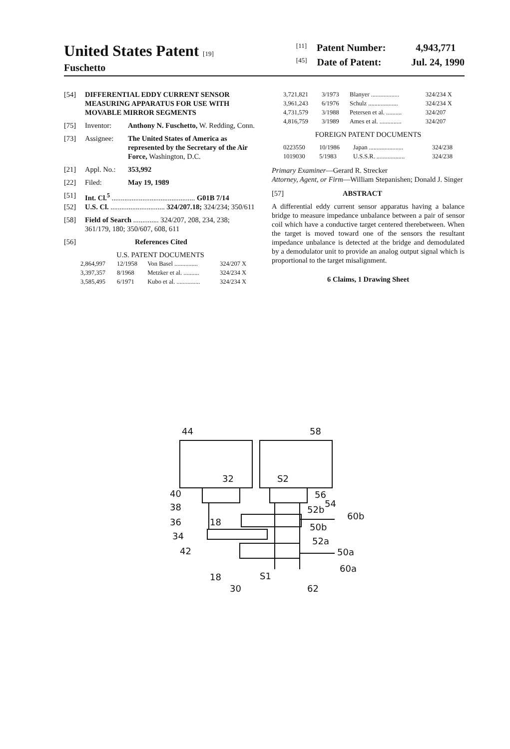United States Patent [19]
Fuschetto
[11] Patent Number: 4,943,771
[45] Date of Patent: Jul. 24, 1990
[54] DIFFERENTIAL EDDY CURRENT SENSOR MEASURING APPARATUS FOR USE WITH MOVABLE MIRROR SEGMENTS
[75] Inventor: Anthony N. Fuschetto, W. Redding, Conn.
[73] Assignee: The United States of America as represented by the Secretary of the Air Force, Washington, D.C.
[21] Appl. No.: 353,992
[22] Filed: May 19, 1989
[51] Int. Cl.<sup>5</sup> .............................................. G01B 7/14
[52] U.S. Cl. .............................. 324/207.18; 324/234; 350/611
[58] Field of Search .............. 324/207, 208, 234, 238; 361/179, 180; 350/607, 608, 611
[56] References Cited
U.S. PATENT DOCUMENTS
| 2,864,997 | 12/1958 | Von Basel ............... | 324/207 X |
| 3,397,357 | 8/1968 | Metzker et al. .......... | 324/234 X |
| 3,585,495 | 6/1971 | Kubo et al. ............... | 324/234 X |
| 3,721,821 | 3/1973 | Blanyer .................. | 324/234 X |
| 3,961,243 | 6/1976 | Schulz ................... | 324/234 X |
| 4,731,579 | 3/1988 | Petersen et al. .......... | 324/207 |
| 4,816,759 | 3/1989 | Ames et al. .............. | 324/207 |
FOREIGN PATENT DOCUMENTS
| 0223550 | 10/1986 | Japan ...................... | 324/238 |
| 1019030 | 5/1983 | U.S.S.R. .................. | 324/238 |
Primary Examiner—Gerard R. Strecker
Attorney, Agent, or Firm—William Stepanishen; Donald J. Singer
[57] ABSTRACT
A differential eddy current sensor apparatus having a balance bridge to measure impedance unbalance between a pair of sensor coil which have a conductive target centered therebetween. When the target is moved toward one of the sensors the resultant impedance unbalance is detected at the bridge and demodulated by a demodulator unit to provide an analog output signal which is proportional to the target misalignment.
6 Claims, 1 Drawing Sheet
44
58
.
32
S2
40
38
36
18
34
42
18
30
S1
62
56
54
52b
60b
50b
52a
50a
60a